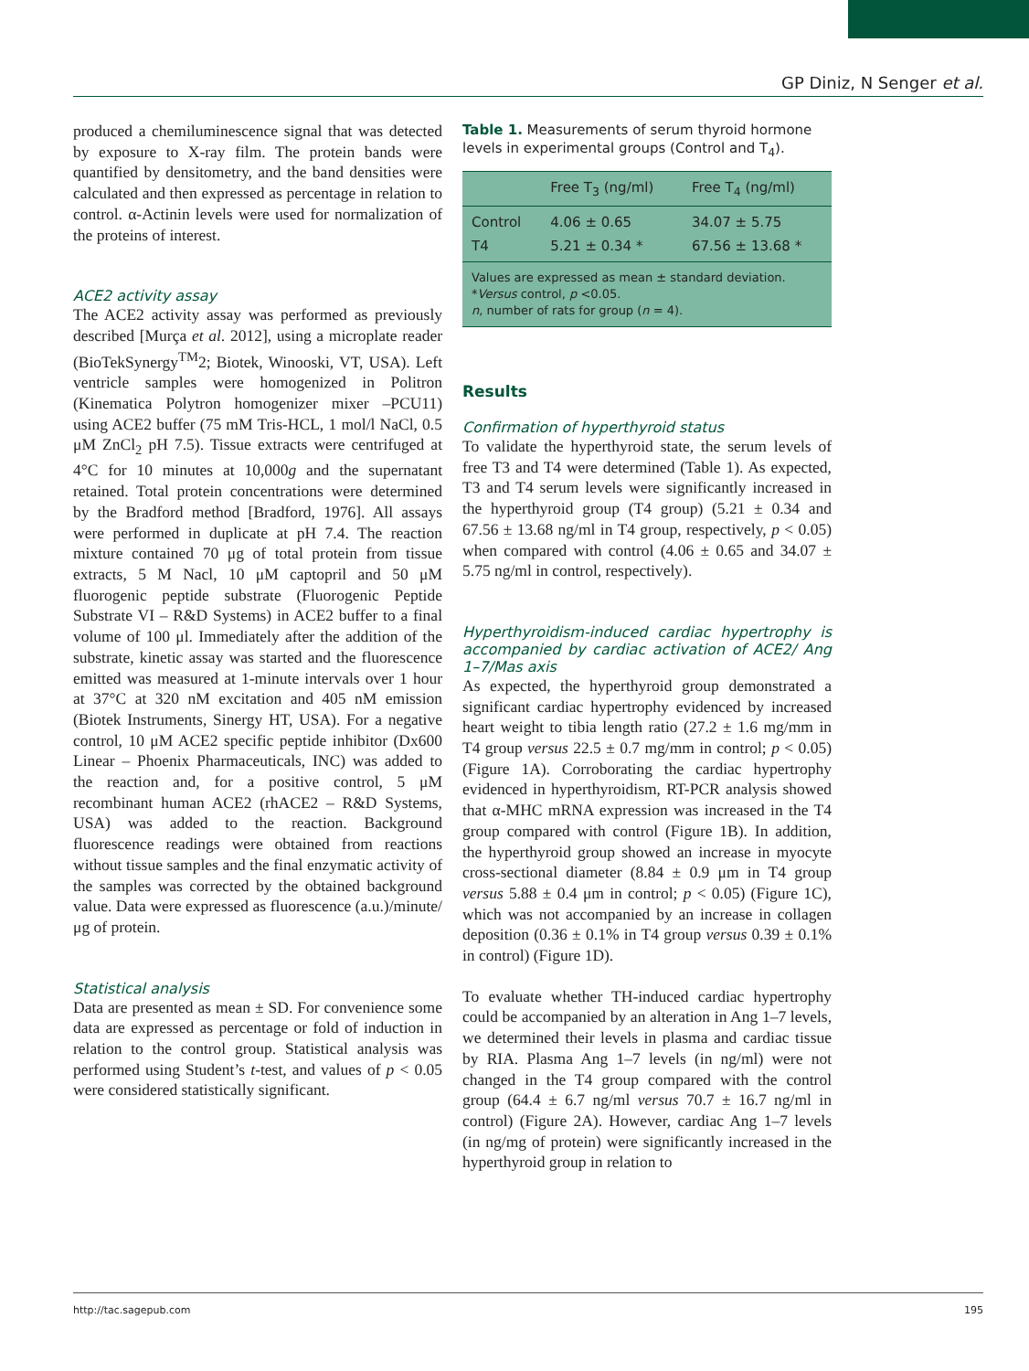GP Diniz, N Senger et al.
produced a chemiluminescence signal that was detected by exposure to X-ray film. The protein bands were quantified by densitometry, and the band densities were calculated and then expressed as percentage in relation to control. α-Actinin levels were used for normalization of the proteins of interest.
ACE2 activity assay
The ACE2 activity assay was performed as previously described [Murça et al. 2012], using a microplate reader (BioTekSynergy<sup>TM</sup>2; Biotek, Winooski, VT, USA). Left ventricle samples were homogenized in Politron (Kinematica Polytron homogenizer mixer –PCU11) using ACE2 buffer (75 mM Tris-HCL, 1 mol/l NaCl, 0.5 μM ZnCl<sub>2</sub> pH 7.5). Tissue extracts were centrifuged at 4°C for 10 minutes at 10,000g and the supernatant retained. Total protein concentrations were determined by the Bradford method [Bradford, 1976]. All assays were performed in duplicate at pH 7.4. The reaction mixture contained 70 μg of total protein from tissue extracts, 5 M Nacl, 10 μM captopril and 50 μM fluorogenic peptide substrate (Fluorogenic Peptide Substrate VI – R&D Systems) in ACE2 buffer to a final volume of 100 μl. Immediately after the addition of the substrate, kinetic assay was started and the fluorescence emitted was measured at 1-minute intervals over 1 hour at 37°C at 320 nM excitation and 405 nM emission (Biotek Instruments, Sinergy HT, USA). For a negative control, 10 μM ACE2 specific peptide inhibitor (Dx600 Linear – Phoenix Pharmaceuticals, INC) was added to the reaction and, for a positive control, 5 μM recombinant human ACE2 (rhACE2 – R&D Systems, USA) was added to the reaction. Background fluorescence readings were obtained from reactions without tissue samples and the final enzymatic activity of the samples was corrected by the obtained background value. Data were expressed as fluorescence (a.u.)/minute/μg of protein.
Statistical analysis
Data are presented as mean ± SD. For convenience some data are expressed as percentage or fold of induction in relation to the control group. Statistical analysis was performed using Student’s t-test, and values of p < 0.05 were considered statistically significant.
Table 1. Measurements of serum thyroid hormone levels in experimental groups (Control and T<sub>4</sub>).
| | Free T<sub>3</sub> (ng/ml) | Free T<sub>4</sub> (ng/ml) |
| --- | --- | --- |
| Control | 4.06 ± 0.65 | 34.07 ± 5.75 |
| T4 | 5.21 ± 0.34 * | 67.56 ± 13.68 * |
| Values are expressed as mean ± standard deviation. * Versus control, p <0.05. n , number of rats for group ( n = 4). | | |
Results
Confirmation of hyperthyroid status
To validate the hyperthyroid state, the serum levels of free T3 and T4 were determined (Table 1). As expected, T3 and T4 serum levels were significantly increased in the hyperthyroid group (T4 group) (5.21 ± 0.34 and 67.56 ± 13.68 ng/ml in T4 group, respectively, p < 0.05) when compared with control (4.06 ± 0.65 and 34.07 ± 5.75 ng/ml in control, respectively).
Hyperthyroidism-induced cardiac hypertrophy is accompanied by cardiac activation of ACE2/ Ang 1–7/Mas axis
As expected, the hyperthyroid group demonstrated a significant cardiac hypertrophy evidenced by increased heart weight to tibia length ratio (27.2 ± 1.6 mg/mm in T4 group versus 22.5 ± 0.7 mg/mm in control; p < 0.05) (Figure 1A). Corroborating the cardiac hypertrophy evidenced in hyperthyroidism, RT-PCR analysis showed that α-MHC mRNA expression was increased in the T4 group compared with control (Figure 1B). In addition, the hyperthyroid group showed an increase in myocyte cross-sectional diameter (8.84 ± 0.9 μm in T4 group versus 5.88 ± 0.4 μm in control; p < 0.05) (Figure 1C), which was not accompanied by an increase in collagen deposition (0.36 ± 0.1% in T4 group versus 0.39 ± 0.1% in control) (Figure 1D).
To evaluate whether TH-induced cardiac hypertrophy could be accompanied by an alteration in Ang 1–7 levels, we determined their levels in plasma and cardiac tissue by RIA. Plasma Ang 1–7 levels (in ng/ml) were not changed in the T4 group compared with the control group (64.4 ± 6.7 ng/ml versus 70.7 ± 16.7 ng/ml in control) (Figure 2A). However, cardiac Ang 1–7 levels (in ng/mg of protein) were significantly increased in the hyperthyroid group in relation to
http://tac.sagepub.com 195